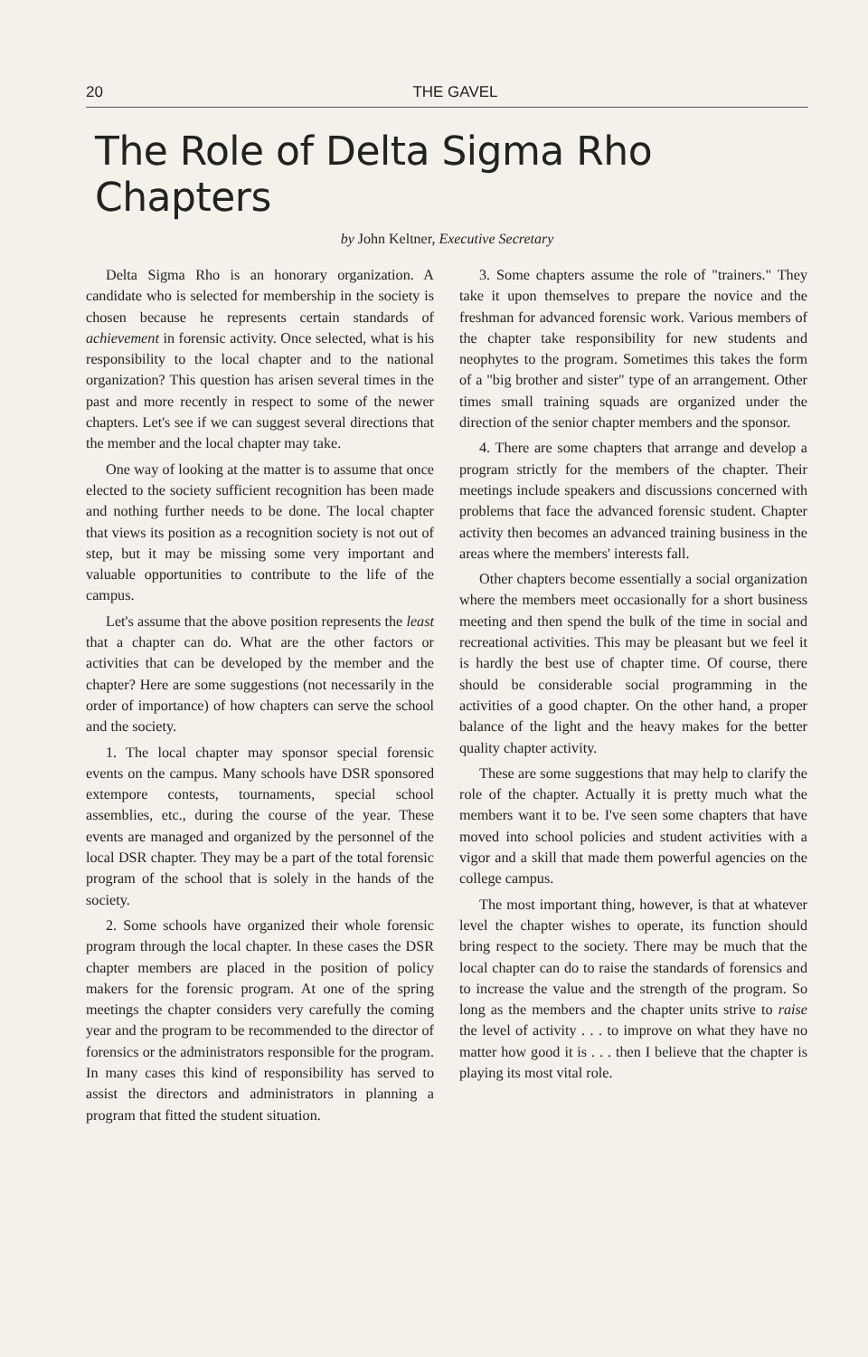20 THE GAVEL
The Role of Delta Sigma Rho Chapters
by John Keltner, Executive Secretary
Delta Sigma Rho is an honorary organization. A candidate who is selected for membership in the society is chosen because he represents certain standards of achievement in forensic activity. Once selected, what is his responsibility to the local chapter and to the national organization? This question has arisen several times in the past and more recently in respect to some of the newer chapters. Let's see if we can suggest several directions that the member and the local chapter may take.
One way of looking at the matter is to assume that once elected to the society sufficient recognition has been made and nothing further needs to be done. The local chapter that views its position as a recognition society is not out of step, but it may be missing some very important and valuable opportunities to contribute to the life of the campus.
Let's assume that the above position represents the least that a chapter can do. What are the other factors or activities that can be developed by the member and the chapter? Here are some suggestions (not necessarily in the order of importance) of how chapters can serve the school and the society.
1. The local chapter may sponsor special forensic events on the campus. Many schools have DSR sponsored extempore contests, tournaments, special school assemblies, etc., during the course of the year. These events are managed and organized by the personnel of the local DSR chapter. They may be a part of the total forensic program of the school that is solely in the hands of the society.
2. Some schools have organized their whole forensic program through the local chapter. In these cases the DSR chapter members are placed in the position of policy makers for the forensic program. At one of the spring meetings the chapter considers very carefully the coming year and the program to be recommended to the director of forensics or the administrators responsible for the program. In many cases this kind of responsibility has served to assist the directors and administrators in planning a program that fitted the student situation.
3. Some chapters assume the role of "trainers." They take it upon themselves to prepare the novice and the freshman for advanced forensic work. Various members of the chapter take responsibility for new students and neophytes to the program. Sometimes this takes the form of a "big brother and sister" type of an arrangement. Other times small training squads are organized under the direction of the senior chapter members and the sponsor.
4. There are some chapters that arrange and develop a program strictly for the members of the chapter. Their meetings include speakers and discussions concerned with problems that face the advanced forensic student. Chapter activity then becomes an advanced training business in the areas where the members' interests fall.
Other chapters become essentially a social organization where the members meet occasionally for a short business meeting and then spend the bulk of the time in social and recreational activities. This may be pleasant but we feel it is hardly the best use of chapter time. Of course, there should be considerable social programming in the activities of a good chapter. On the other hand, a proper balance of the light and the heavy makes for the better quality chapter activity.
These are some suggestions that may help to clarify the role of the chapter. Actually it is pretty much what the members want it to be. I've seen some chapters that have moved into school policies and student activities with a vigor and a skill that made them powerful agencies on the college campus.
The most important thing, however, is that at whatever level the chapter wishes to operate, its function should bring respect to the society. There may be much that the local chapter can do to raise the standards of forensics and to increase the value and the strength of the program. So long as the members and the chapter units strive to raise the level of activity . . . to improve on what they have no matter how good it is . . . then I believe that the chapter is playing its most vital role.